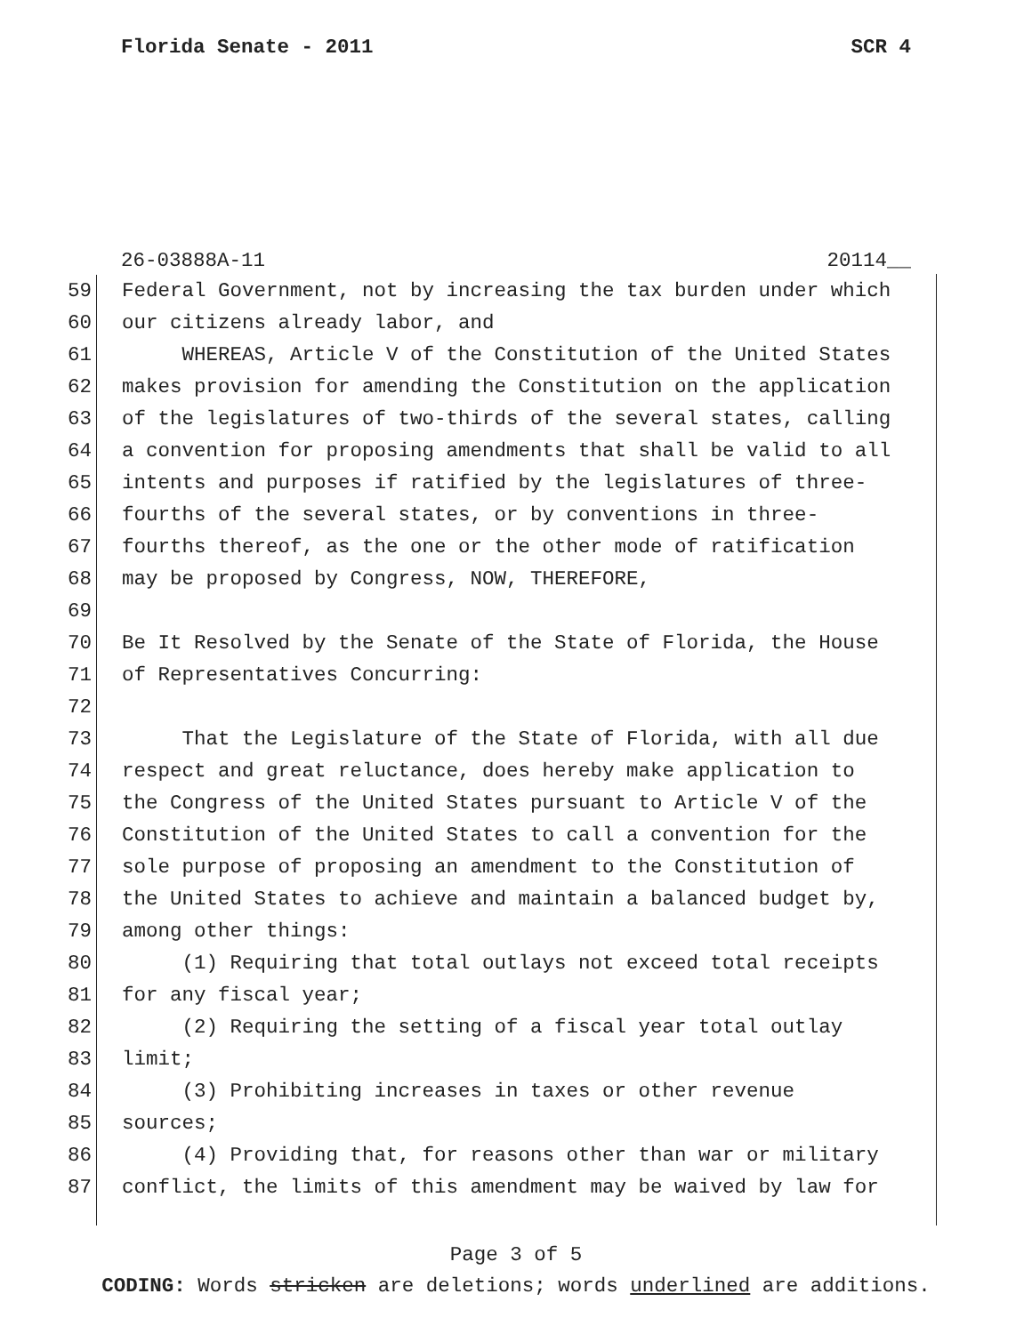Florida Senate - 2011 SCR 4
26-03888A-11 20114__
59 Federal Government, not by increasing the tax burden under which
60 our citizens already labor, and
61 WHEREAS, Article V of the Constitution of the United States
62 makes provision for amending the Constitution on the application
63 of the legislatures of two-thirds of the several states, calling
64 a convention for proposing amendments that shall be valid to all
65 intents and purposes if ratified by the legislatures of three-
66 fourths of the several states, or by conventions in three-
67 fourths thereof, as the one or the other mode of ratification
68 may be proposed by Congress, NOW, THEREFORE,
69
70 Be It Resolved by the Senate of the State of Florida, the House
71 of Representatives Concurring:
72
73 That the Legislature of the State of Florida, with all due
74 respect and great reluctance, does hereby make application to
75 the Congress of the United States pursuant to Article V of the
76 Constitution of the United States to call a convention for the
77 sole purpose of proposing an amendment to the Constitution of
78 the United States to achieve and maintain a balanced budget by,
79 among other things:
80 (1) Requiring that total outlays not exceed total receipts
81 for any fiscal year;
82 (2) Requiring the setting of a fiscal year total outlay
83 limit;
84 (3) Prohibiting increases in taxes or other revenue
85 sources;
86 (4) Providing that, for reasons other than war or military
87 conflict, the limits of this amendment may be waived by law for
Page 3 of 5
CODING: Words stricken are deletions; words underlined are additions.